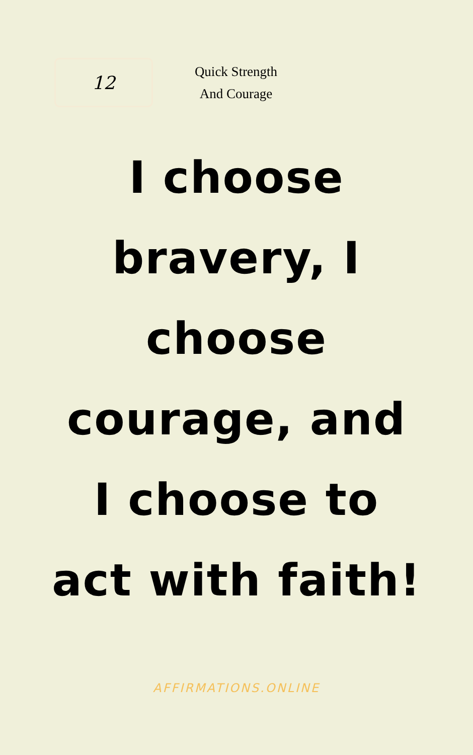12
Quick Strength
And Courage
I choose bravery, I choose courage, and I choose to act with faith!
AFFIRMATIONS.ONLINE